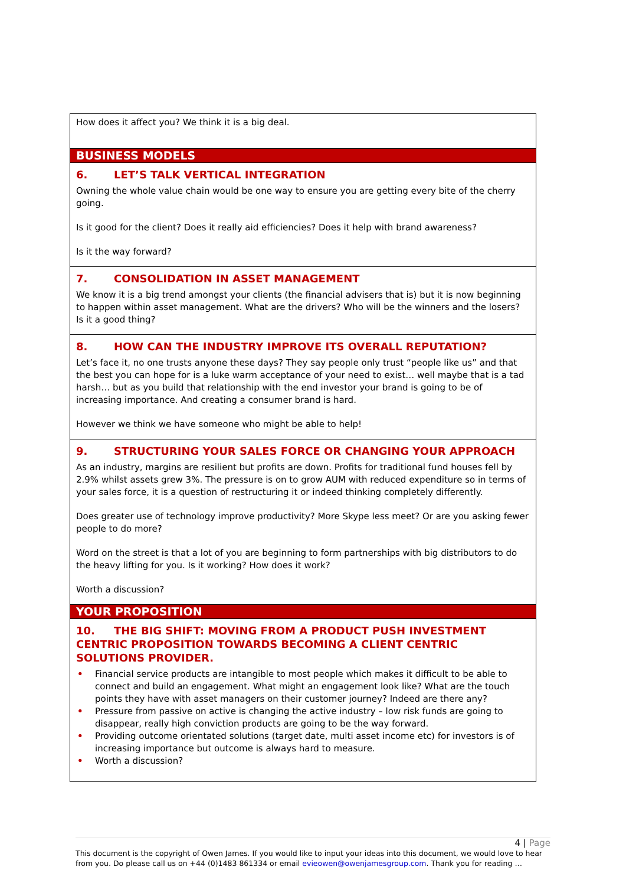| How does it affect you? We think it is a big deal. |
| BUSINESS MODELS |
| 6. LET’S TALK VERTICAL INTEGRATION Owning the whole value chain would be one way to ensure you are getting every bite of the cherry going. Is it good for the client? Does it really aid efficiencies? Does it help with brand awareness? Is it the way forward? |
| 7. CONSOLIDATION IN ASSET MANAGEMENT We know it is a big trend amongst your clients (the financial advisers that is) but it is now beginning to happen within asset management. What are the drivers? Who will be the winners and the losers? Is it a good thing? |
| 8. HOW CAN THE INDUSTRY IMPROVE ITS OVERALL REPUTATION? Let’s face it, no one trusts anyone these days? They say people only trust “people like us” and that the best you can hope for is a luke warm acceptance of your need to exist… well maybe that is a tad harsh… but as you build that relationship with the end investor your brand is going to be of increasing importance. And creating a consumer brand is hard. However we think we have someone who might be able to help! |
| 9. STRUCTURING YOUR SALES FORCE OR CHANGING YOUR APPROACH As an industry, margins are resilient but profits are down. Profits for traditional fund houses fell by 2.9% whilst assets grew 3%. The pressure is on to grow AUM with reduced expenditure so in terms of your sales force, it is a question of restructuring it or indeed thinking completely differently. Does greater use of technology improve productivity? More Skype less meet? Or are you asking fewer people to do more? Word on the street is that a lot of you are beginning to form partnerships with big distributors to do the heavy lifting for you. Is it working? How does it work? Worth a discussion? |
| YOUR PROPOSITION |
| 10. THE BIG SHIFT: MOVING FROM A PRODUCT PUSH INVESTMENT CENTRIC PROPOSITION TOWARDS BECOMING A CLIENT CENTRIC SOLUTIONS PROVIDER. • Financial service products are intangible to most people which makes it difficult to be able to connect and build an engagement. What might an engagement look like? What are the touch points they have with asset managers on their customer journey? Indeed are there any? • Pressure from passive on active is changing the active industry – low risk funds are going to disappear, really high conviction products are going to be the way forward. • Providing outcome orientated solutions (target date, multi asset income etc) for investors is of increasing importance but outcome is always hard to measure. • Worth a discussion? |
4 | Page
This document is the copyright of Owen James. If you would like to input your ideas into this document, we would love to hear from you. Do please call us on +44 (0)1483 861334 or email evieowen@owenjamesgroup.com. Thank you for reading …